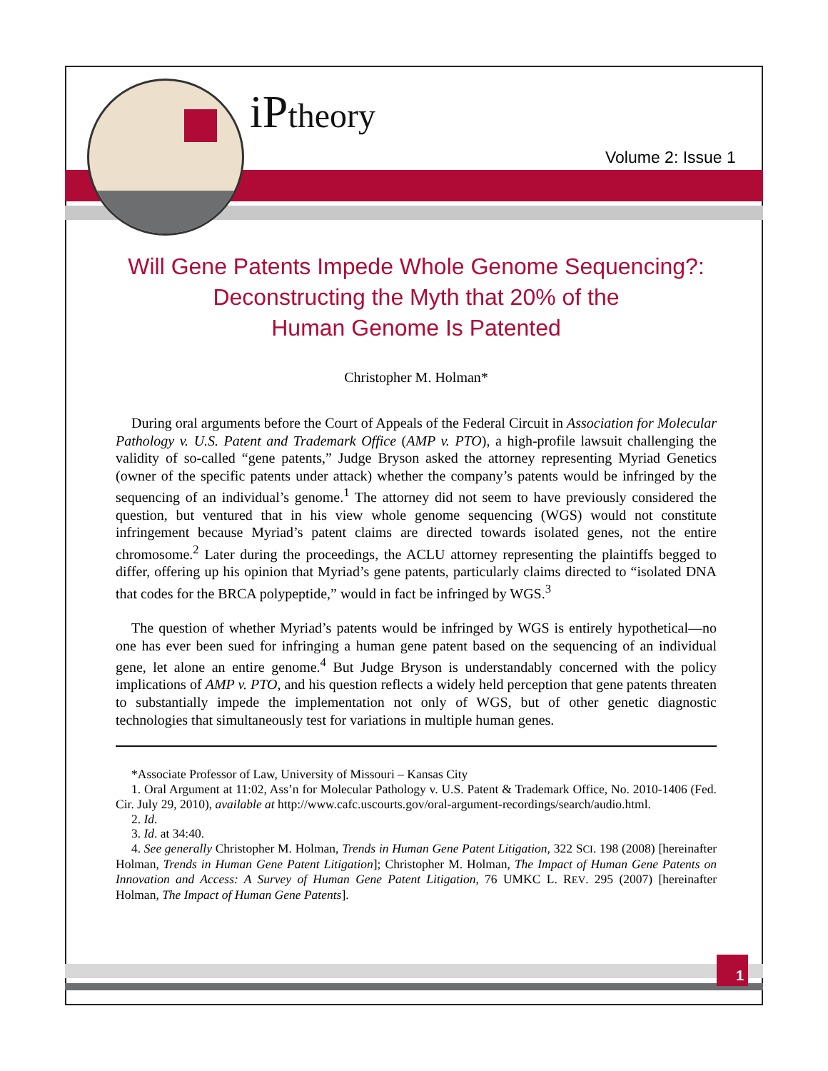iPtheory
Volume 2: Issue 1
Will Gene Patents Impede Whole Genome Sequencing?:
Deconstructing the Myth that 20% of the
Human Genome Is Patented
Christopher M. Holman*
During oral arguments before the Court of Appeals of the Federal Circuit in Association for Molecular Pathology v. U.S. Patent and Trademark Office (AMP v. PTO), a high-profile lawsuit challenging the validity of so-called “gene patents,” Judge Bryson asked the attorney representing Myriad Genetics (owner of the specific patents under attack) whether the company’s patents would be infringed by the sequencing of an individual’s genome.<sup>1</sup> The attorney did not seem to have previously considered the question, but ventured that in his view whole genome sequencing (WGS) would not constitute infringement because Myriad’s patent claims are directed towards isolated genes, not the entire chromosome.<sup>2</sup> Later during the proceedings, the ACLU attorney representing the plaintiffs begged to differ, offering up his opinion that Myriad’s gene patents, particularly claims directed to “isolated DNA that codes for the BRCA polypeptide,” would in fact be infringed by WGS.<sup>3</sup>
The question of whether Myriad’s patents would be infringed by WGS is entirely hypothetical—no one has ever been sued for infringing a human gene patent based on the sequencing of an individual gene, let alone an entire genome.<sup>4</sup> But Judge Bryson is understandably concerned with the policy implications of AMP v. PTO, and his question reflects a widely held perception that gene patents threaten to substantially impede the implementation not only of WGS, but of other genetic diagnostic technologies that simultaneously test for variations in multiple human genes.
*Associate Professor of Law, University of Missouri – Kansas City
1. Oral Argument at 11:02, Ass’n for Molecular Pathology v. U.S. Patent & Trademark Office, No. 2010-1406 (Fed. Cir. July 29, 2010), available at http://www.cafc.uscourts.gov/oral-argument-recordings/search/audio.html.
2. Id.
3. Id. at 34:40.
4. See generally Christopher M. Holman, Trends in Human Gene Patent Litigation, 322 SCI. 198 (2008) [hereinafter Holman, Trends in Human Gene Patent Litigation]; Christopher M. Holman, The Impact of Human Gene Patents on Innovation and Access: A Survey of Human Gene Patent Litigation, 76 UMKC L. REV. 295 (2007) [hereinafter Holman, The Impact of Human Gene Patents].
1